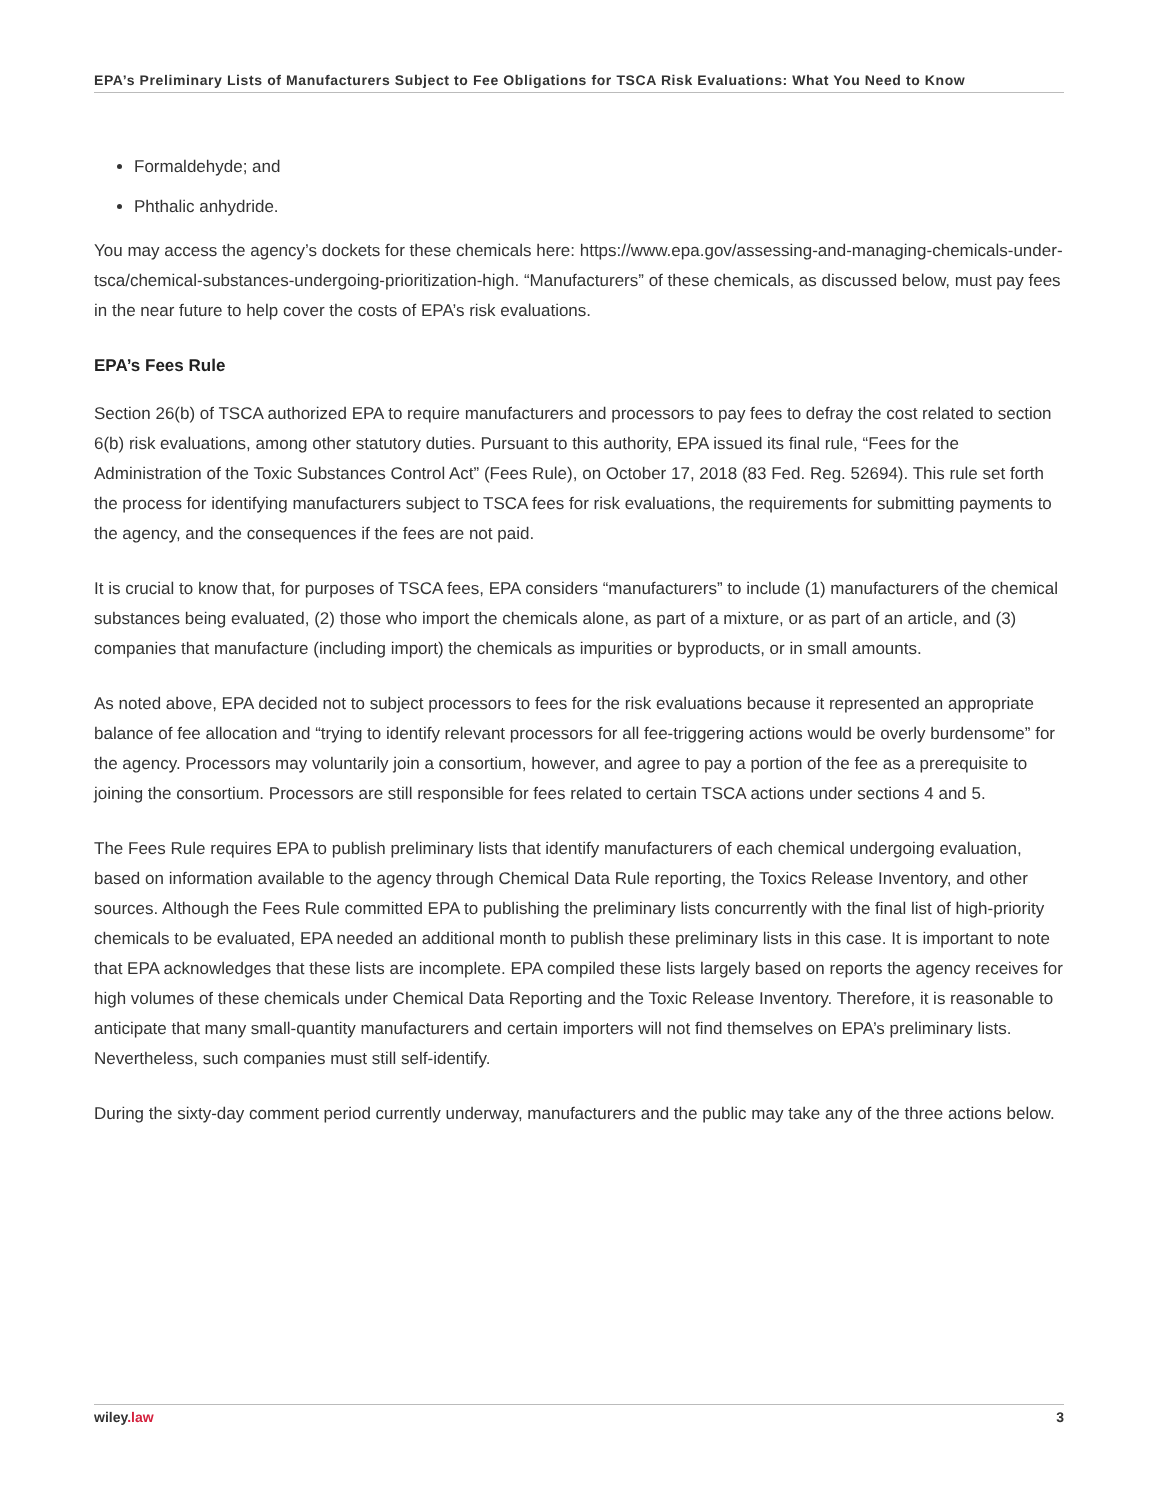EPA’s Preliminary Lists of Manufacturers Subject to Fee Obligations for TSCA Risk Evaluations: What You Need to Know
Formaldehyde; and
Phthalic anhydride.
You may access the agency’s dockets for these chemicals here: https://www.epa.gov/assessing-and-managing-chemicals-under-tsca/chemical-substances-undergoing-prioritization-high. “Manufacturers” of these chemicals, as discussed below, must pay fees in the near future to help cover the costs of EPA’s risk evaluations.
EPA’s Fees Rule
Section 26(b) of TSCA authorized EPA to require manufacturers and processors to pay fees to defray the cost related to section 6(b) risk evaluations, among other statutory duties. Pursuant to this authority, EPA issued its final rule, “Fees for the Administration of the Toxic Substances Control Act” (Fees Rule), on October 17, 2018 (83 Fed. Reg. 52694). This rule set forth the process for identifying manufacturers subject to TSCA fees for risk evaluations, the requirements for submitting payments to the agency, and the consequences if the fees are not paid.
It is crucial to know that, for purposes of TSCA fees, EPA considers “manufacturers” to include (1) manufacturers of the chemical substances being evaluated, (2) those who import the chemicals alone, as part of a mixture, or as part of an article, and (3) companies that manufacture (including import) the chemicals as impurities or byproducts, or in small amounts.
As noted above, EPA decided not to subject processors to fees for the risk evaluations because it represented an appropriate balance of fee allocation and “trying to identify relevant processors for all fee-triggering actions would be overly burdensome” for the agency. Processors may voluntarily join a consortium, however, and agree to pay a portion of the fee as a prerequisite to joining the consortium. Processors are still responsible for fees related to certain TSCA actions under sections 4 and 5.
The Fees Rule requires EPA to publish preliminary lists that identify manufacturers of each chemical undergoing evaluation, based on information available to the agency through Chemical Data Rule reporting, the Toxics Release Inventory, and other sources. Although the Fees Rule committed EPA to publishing the preliminary lists concurrently with the final list of high-priority chemicals to be evaluated, EPA needed an additional month to publish these preliminary lists in this case. It is important to note that EPA acknowledges that these lists are incomplete. EPA compiled these lists largely based on reports the agency receives for high volumes of these chemicals under Chemical Data Reporting and the Toxic Release Inventory. Therefore, it is reasonable to anticipate that many small-quantity manufacturers and certain importers will not find themselves on EPA’s preliminary lists. Nevertheless, such companies must still self-identify.
During the sixty-day comment period currently underway, manufacturers and the public may take any of the three actions below.
wiley.law 3